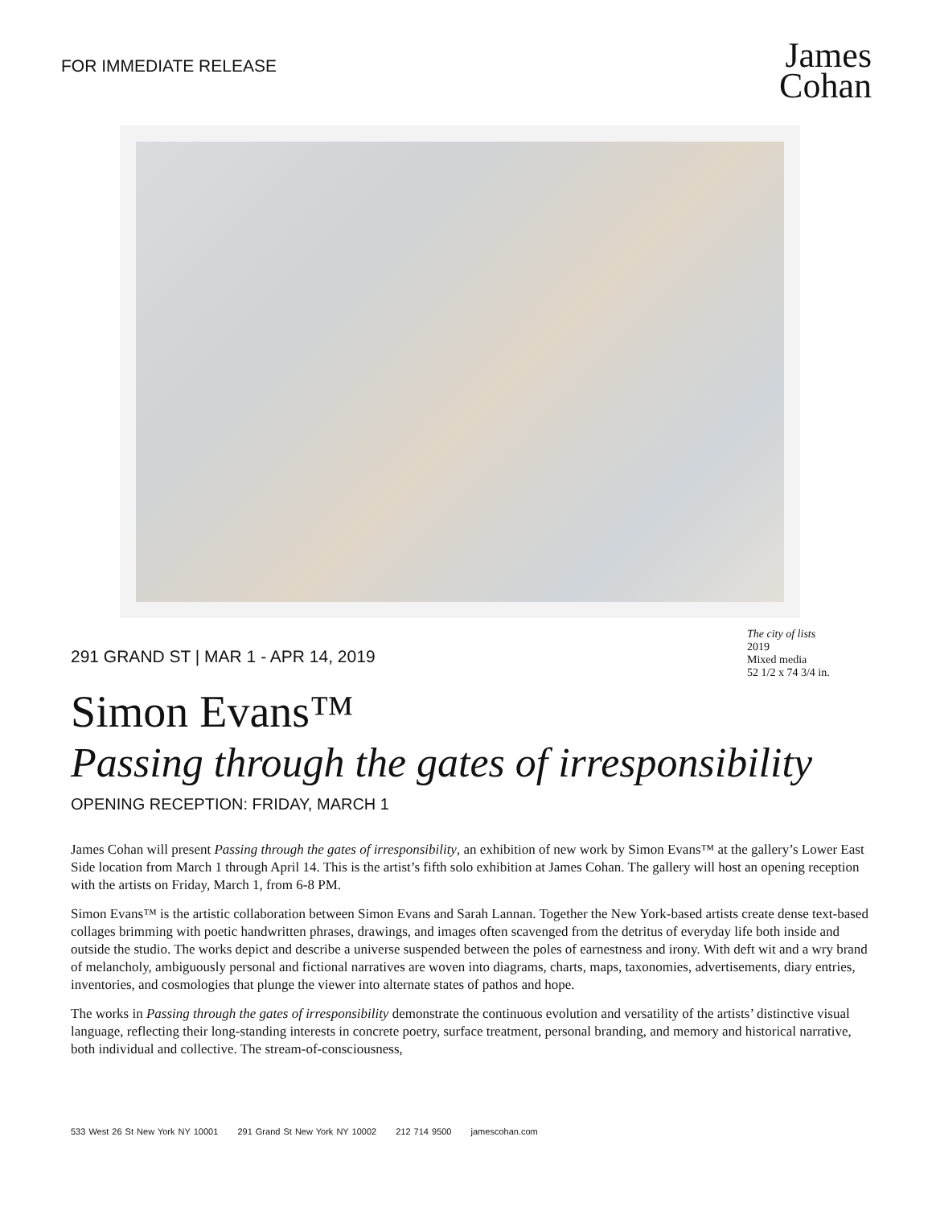FOR IMMEDIATE RELEASE
James
Cohan
291 GRAND ST | MAR 1 - APR 14, 2019
The city of lists
2019
Mixed media
52 1/2 x 74 3/4 in.
Simon Evans™
Passing through the gates of irresponsibility
OPENING RECEPTION: FRIDAY, MARCH 1
James Cohan will present Passing through the gates of irresponsibility, an exhibition of new work by Simon Evans™ at the gallery’s Lower East Side location from March 1 through April 14. This is the artist’s fifth solo exhibition at James Cohan. The gallery will host an opening reception with the artists on Friday, March 1, from 6-8 PM.
Simon Evans™ is the artistic collaboration between Simon Evans and Sarah Lannan. Together the New York-based artists create dense text-based collages brimming with poetic handwritten phrases, drawings, and images often scavenged from the detritus of everyday life both inside and outside the studio. The works depict and describe a universe suspended between the poles of earnestness and irony. With deft wit and a wry brand of melancholy, ambiguously personal and fictional narratives are woven into diagrams, charts, maps, taxonomies, advertisements, diary entries, inventories, and cosmologies that plunge the viewer into alternate states of pathos and hope.
The works in Passing through the gates of irresponsibility demonstrate the continuous evolution and versatility of the artists’ distinctive visual language, reflecting their long-standing interests in concrete poetry, surface treatment, personal branding, and memory and historical narrative, both individual and collective. The stream-of-consciousness,
533 West 26 St New York NY 10001 291 Grand St New York NY 10002 212 714 9500 jamescohan.com